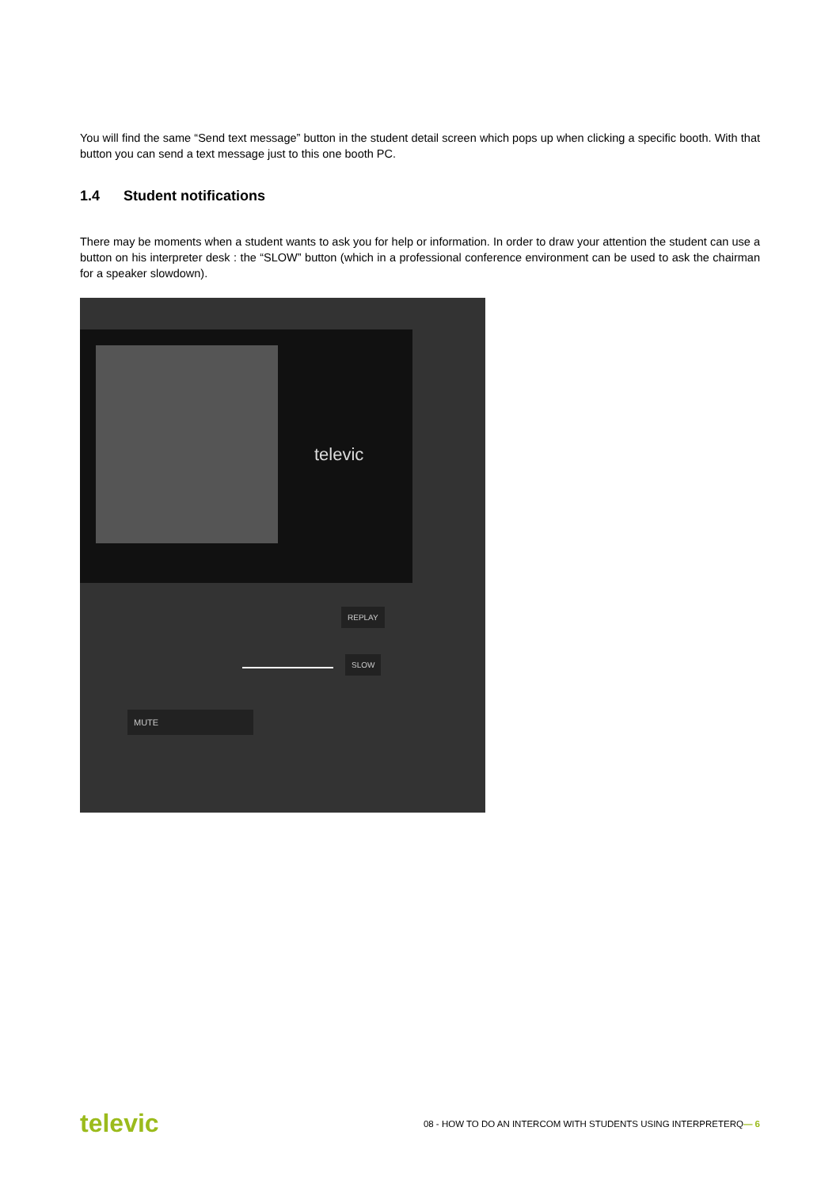You will find the same “Send text message” button in the student detail screen which pops up when clicking a specific booth. With that button you can send a text message just to this one booth PC.
1.4 Student notifications
There may be moments when a student wants to ask you for help or information. In order to draw your attention the student can use a button on his interpreter desk : the “SLOW” button (which in a professional conference environment can be used to ask the chairman for a speaker slowdown).
televic
REPLAY
SLOW
MUTE
televic 08 - HOW TO DO AN INTERCOM WITH STUDENTS USING INTERPRETERQ— 6